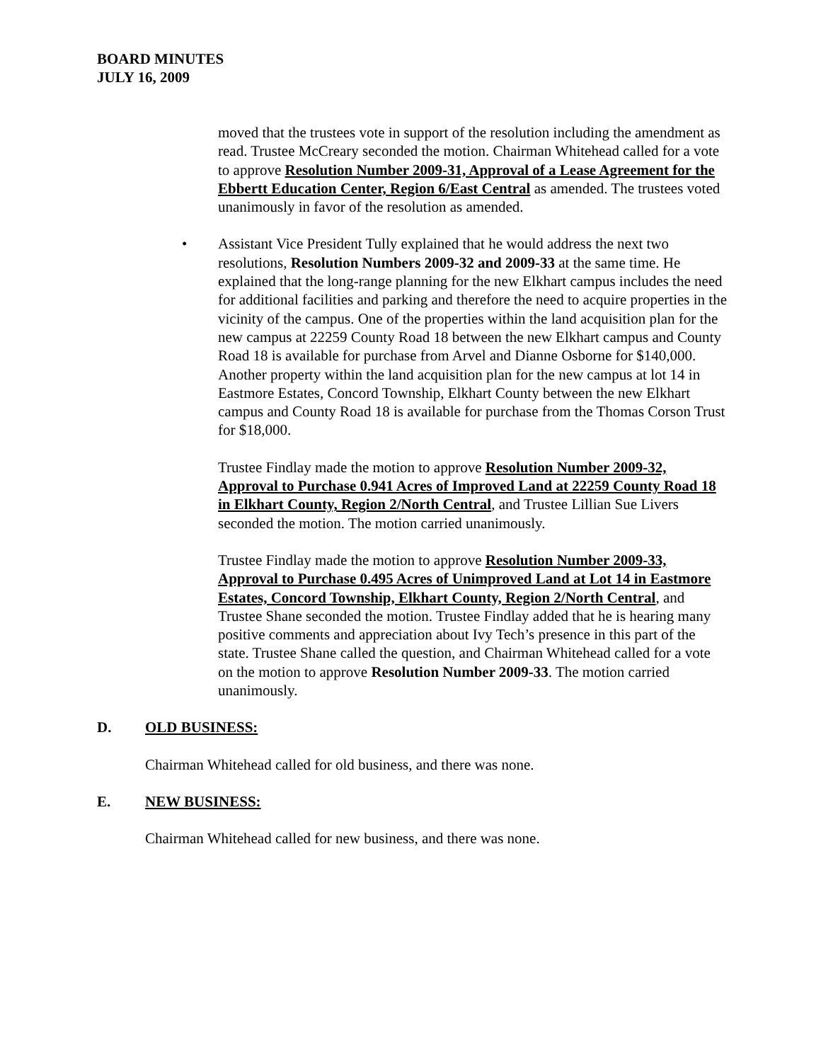BOARD MINUTES
JULY 16, 2009
moved that the trustees vote in support of the resolution including the amendment as read. Trustee McCreary seconded the motion. Chairman Whitehead called for a vote to approve Resolution Number 2009-31, Approval of a Lease Agreement for the Ebbertt Education Center, Region 6/East Central as amended. The trustees voted unanimously in favor of the resolution as amended.
• Assistant Vice President Tully explained that he would address the next two resolutions, Resolution Numbers 2009-32 and 2009-33 at the same time. He explained that the long-range planning for the new Elkhart campus includes the need for additional facilities and parking and therefore the need to acquire properties in the vicinity of the campus. One of the properties within the land acquisition plan for the new campus at 22259 County Road 18 between the new Elkhart campus and County Road 18 is available for purchase from Arvel and Dianne Osborne for $140,000. Another property within the land acquisition plan for the new campus at lot 14 in Eastmore Estates, Concord Township, Elkhart County between the new Elkhart campus and County Road 18 is available for purchase from the Thomas Corson Trust for $18,000.
Trustee Findlay made the motion to approve Resolution Number 2009-32, Approval to Purchase 0.941 Acres of Improved Land at 22259 County Road 18 in Elkhart County, Region 2/North Central, and Trustee Lillian Sue Livers seconded the motion. The motion carried unanimously.
Trustee Findlay made the motion to approve Resolution Number 2009-33, Approval to Purchase 0.495 Acres of Unimproved Land at Lot 14 in Eastmore Estates, Concord Township, Elkhart County, Region 2/North Central, and Trustee Shane seconded the motion. Trustee Findlay added that he is hearing many positive comments and appreciation about Ivy Tech’s presence in this part of the state. Trustee Shane called the question, and Chairman Whitehead called for a vote on the motion to approve Resolution Number 2009-33. The motion carried unanimously.
D. OLD BUSINESS:
Chairman Whitehead called for old business, and there was none.
E. NEW BUSINESS:
Chairman Whitehead called for new business, and there was none.